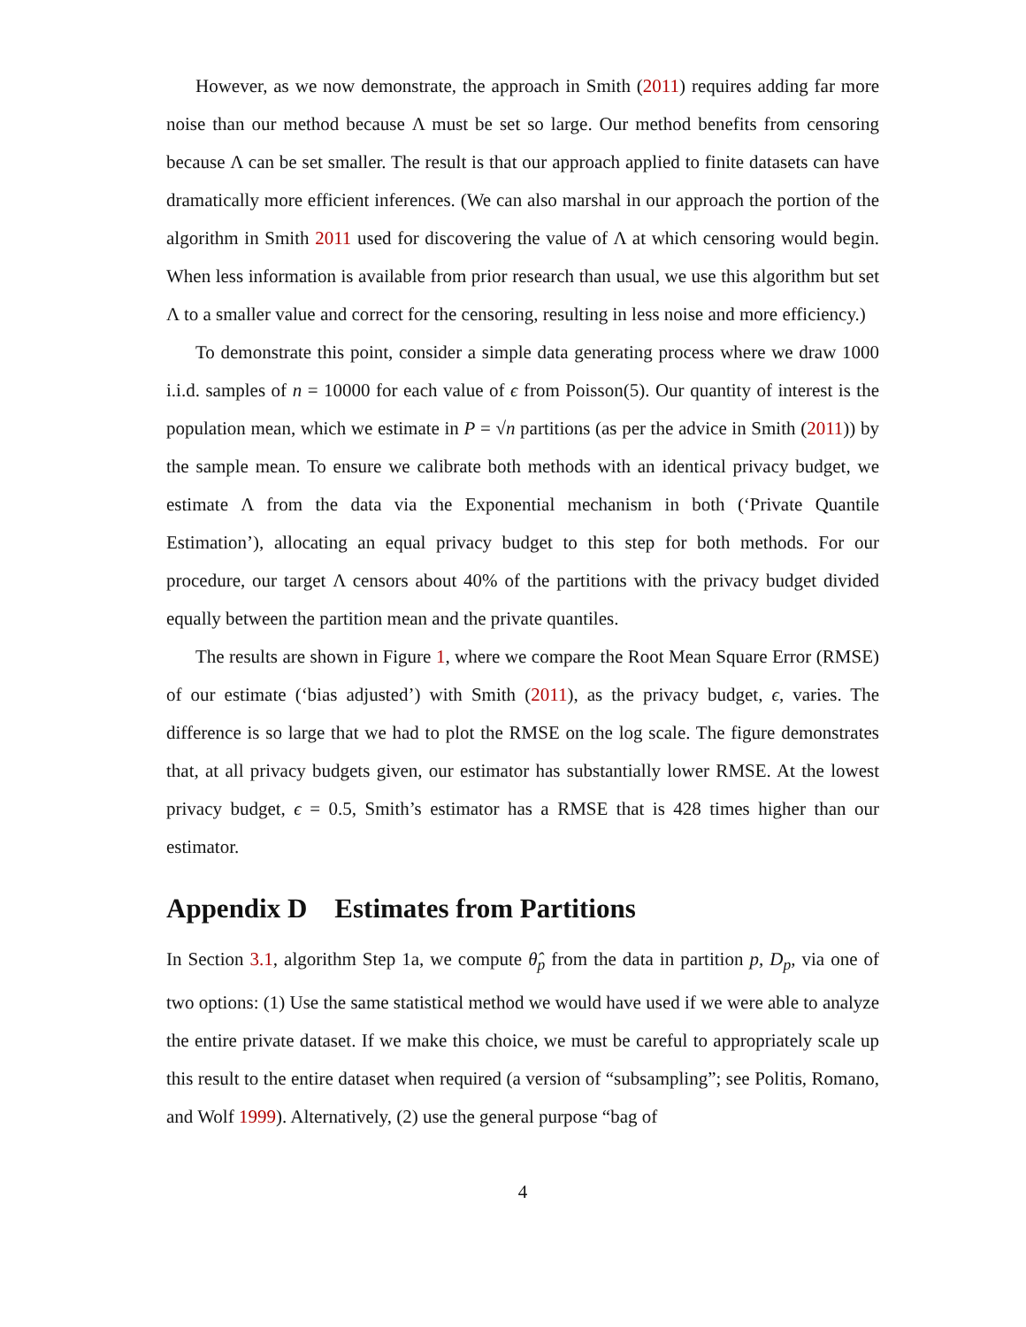However, as we now demonstrate, the approach in Smith (2011) requires adding far more noise than our method because Λ must be set so large. Our method benefits from censoring because Λ can be set smaller. The result is that our approach applied to finite datasets can have dramatically more efficient inferences. (We can also marshal in our approach the portion of the algorithm in Smith 2011 used for discovering the value of Λ at which censoring would begin. When less information is available from prior research than usual, we use this algorithm but set Λ to a smaller value and correct for the censoring, resulting in less noise and more efficiency.)
To demonstrate this point, consider a simple data generating process where we draw 1000 i.i.d. samples of n = 10000 for each value of ϵ from Poisson(5). Our quantity of interest is the population mean, which we estimate in P = √n partitions (as per the advice in Smith (2011)) by the sample mean. To ensure we calibrate both methods with an identical privacy budget, we estimate Λ from the data via the Exponential mechanism in both (‘Private Quantile Estimation’), allocating an equal privacy budget to this step for both methods. For our procedure, our target Λ censors about 40% of the partitions with the privacy budget divided equally between the partition mean and the private quantiles.
The results are shown in Figure 1, where we compare the Root Mean Square Error (RMSE) of our estimate (‘bias adjusted’) with Smith (2011), as the privacy budget, ϵ, varies. The difference is so large that we had to plot the RMSE on the log scale. The figure demonstrates that, at all privacy budgets given, our estimator has substantially lower RMSE. At the lowest privacy budget, ϵ = 0.5, Smith’s estimator has a RMSE that is 428 times higher than our estimator.
Appendix D Estimates from Partitions
In Section 3.1, algorithm Step 1a, we compute θ̂<sub>p</sub> from the data in partition p, D<sub>p</sub>, via one of two options: (1) Use the same statistical method we would have used if we were able to analyze the entire private dataset. If we make this choice, we must be careful to appropriately scale up this result to the entire dataset when required (a version of “subsampling”; see Politis, Romano, and Wolf 1999). Alternatively, (2) use the general purpose “bag of
4